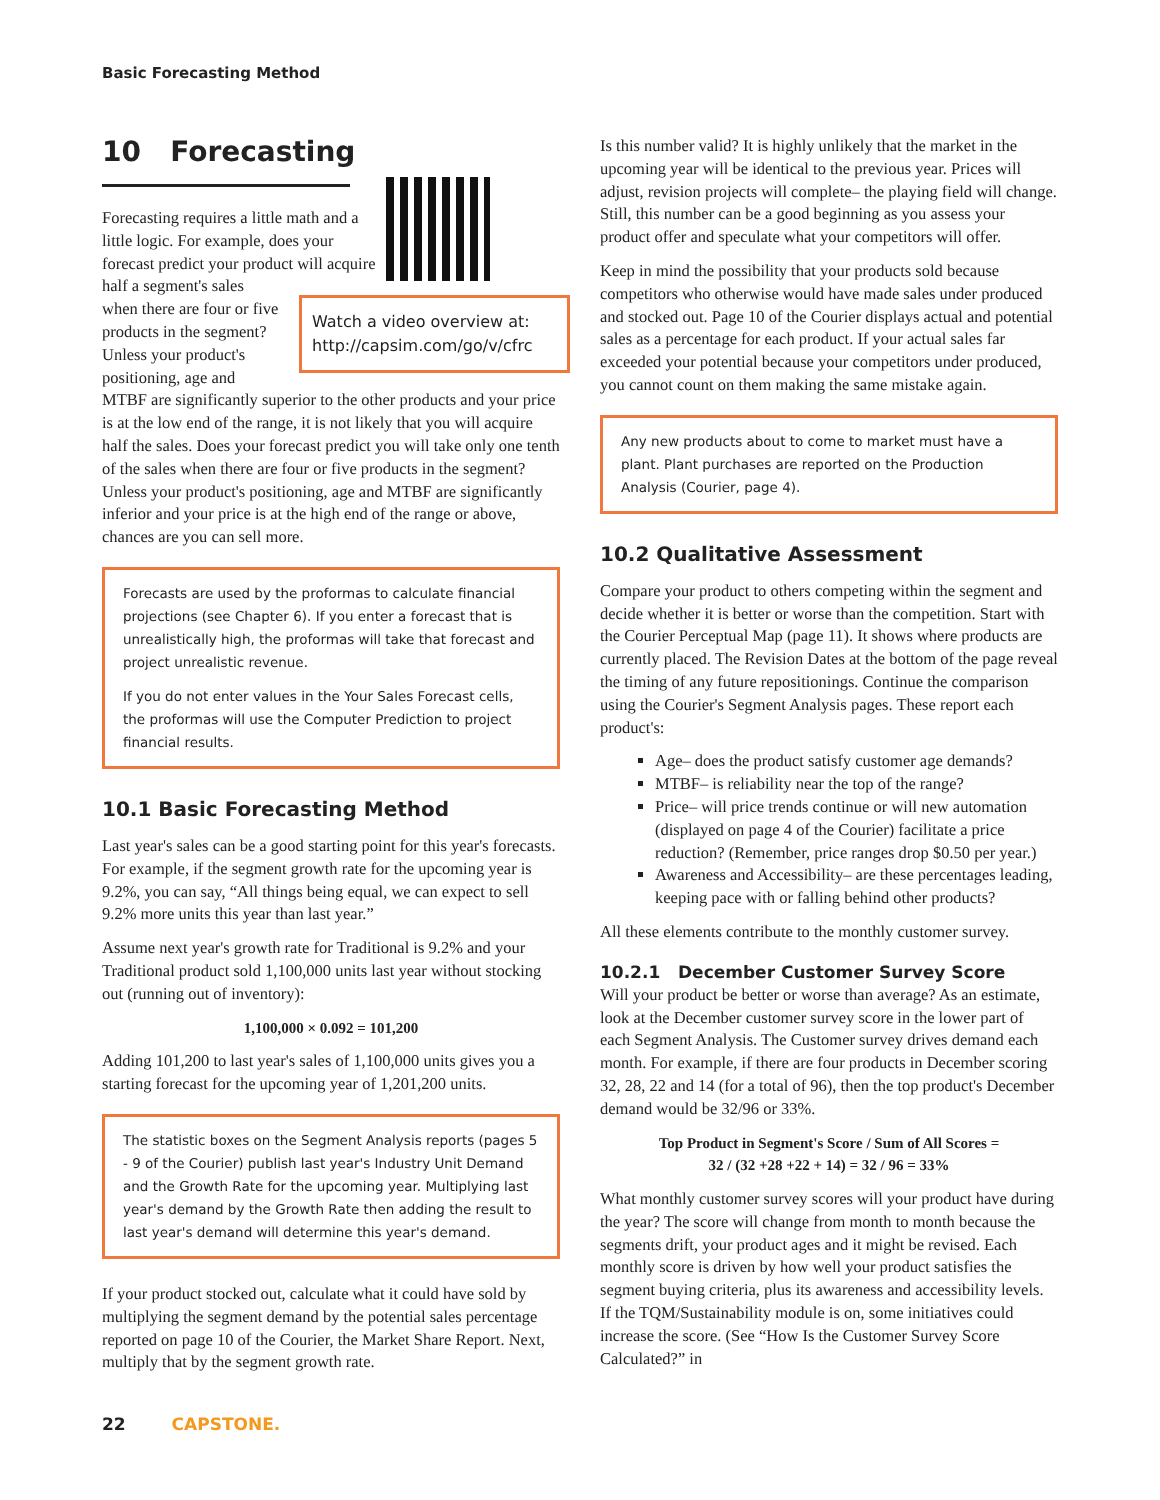Basic Forecasting Method
10 Forecasting
Watch a video overview at: http://capsim.com/go/v/cfrc
Forecasting requires a little math and a little logic. For example, does your forecast predict your product will acquire half a segment's sales when there are four or five products in the segment? Unless your product's positioning, age and MTBF are significantly superior to the other products and your price is at the low end of the range, it is not likely that you will acquire half the sales. Does your forecast predict you will take only one tenth of the sales when there are four or five products in the segment? Unless your product's positioning, age and MTBF are significantly inferior and your price is at the high end of the range or above, chances are you can sell more.
Forecasts are used by the proformas to calculate financial projections (see Chapter 6). If you enter a forecast that is unrealistically high, the proformas will take that forecast and project unrealistic revenue.
If you do not enter values in the Your Sales Forecast cells, the proformas will use the Computer Prediction to project financial results.
10.1 Basic Forecasting Method
Last year's sales can be a good starting point for this year's forecasts. For example, if the segment growth rate for the upcoming year is 9.2%, you can say, “All things being equal, we can expect to sell 9.2% more units this year than last year.”
Assume next year's growth rate for Traditional is 9.2% and your Traditional product sold 1,100,000 units last year without stocking out (running out of inventory):
1,100,000 × 0.092 = 101,200
Adding 101,200 to last year's sales of 1,100,000 units gives you a starting forecast for the upcoming year of 1,201,200 units.
The statistic boxes on the Segment Analysis reports (pages 5 - 9 of the Courier) publish last year's Industry Unit Demand and the Growth Rate for the upcoming year. Multiplying last year's demand by the Growth Rate then adding the result to last year's demand will determine this year's demand.
If your product stocked out, calculate what it could have sold by multiplying the segment demand by the potential sales percentage reported on page 10 of the Courier, the Market Share Report. Next, multiply that by the segment growth rate.
Is this number valid? It is highly unlikely that the market in the upcoming year will be identical to the previous year. Prices will adjust, revision projects will complete– the playing field will change. Still, this number can be a good beginning as you assess your product offer and speculate what your competitors will offer.
Keep in mind the possibility that your products sold because competitors who otherwise would have made sales under produced and stocked out. Page 10 of the Courier displays actual and potential sales as a percentage for each product. If your actual sales far exceeded your potential because your competitors under produced, you cannot count on them making the same mistake again.
Any new products about to come to market must have a plant. Plant purchases are reported on the Production Analysis (Courier, page 4).
10.2 Qualitative Assessment
Compare your product to others competing within the segment and decide whether it is better or worse than the competition. Start with the Courier Perceptual Map (page 11). It shows where products are currently placed. The Revision Dates at the bottom of the page reveal the timing of any future repositionings. Continue the comparison using the Courier's Segment Analysis pages. These report each product's:
Age– does the product satisfy customer age demands?
MTBF– is reliability near the top of the range?
Price– will price trends continue or will new automation (displayed on page 4 of the Courier) facilitate a price reduction? (Remember, price ranges drop $0.50 per year.)
Awareness and Accessibility– are these percentages leading, keeping pace with or falling behind other products?
All these elements contribute to the monthly customer survey.
10.2.1 December Customer Survey Score
Will your product be better or worse than average? As an estimate, look at the December customer survey score in the lower part of each Segment Analysis. The Customer survey drives demand each month. For example, if there are four products in December scoring 32, 28, 22 and 14 (for a total of 96), then the top product's December demand would be 32/96 or 33%.
Top Product in Segment's Score / Sum of All Scores =
32 / (32 +28 +22 + 14) = 32 / 96 = 33%
What monthly customer survey scores will your product have during the year? The score will change from month to month because the segments drift, your product ages and it might be revised. Each monthly score is driven by how well your product satisfies the segment buying criteria, plus its awareness and accessibility levels. If the TQM/Sustainability module is on, some initiatives could increase the score. (See “How Is the Customer Survey Score Calculated?” in
22 CAPSTONE.